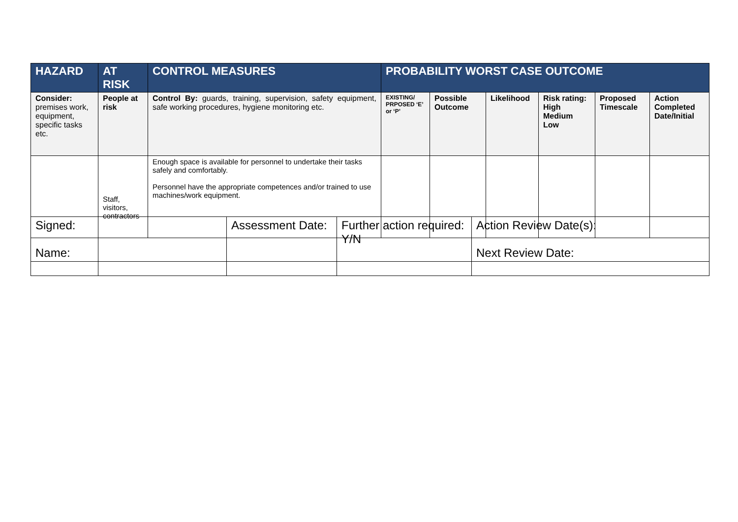| HAZARD | AT RISK | CONTROL MEASURES | PROBABILITY WORST CASE OUTCOME | | | | | |
| --- | --- | --- | --- | --- | --- | --- | --- | --- |
| Consider: premises work, equipment, specific tasks etc. | People at risk | Control By: guards, training, supervision, safety equipment, safe working procedures, hygiene monitoring etc. | EXISTING/ PRPOSED ‘E’ or ‘P’ | Possible Outcome | Likelihood | Risk rating: High Medium Low | Proposed Timescale | Action Completed Date/Initial |
| | Staff, visitors, contractors | Enough space is available for personnel to undertake their tasks safely and comfortably. Personnel have the appropriate competences and/or trained to use machines/work equipment. | | | | | | |
| Signed: Name: | | Assessment Date: | Further action required: Y/N | Action Review Date(s): Next Review Date: |